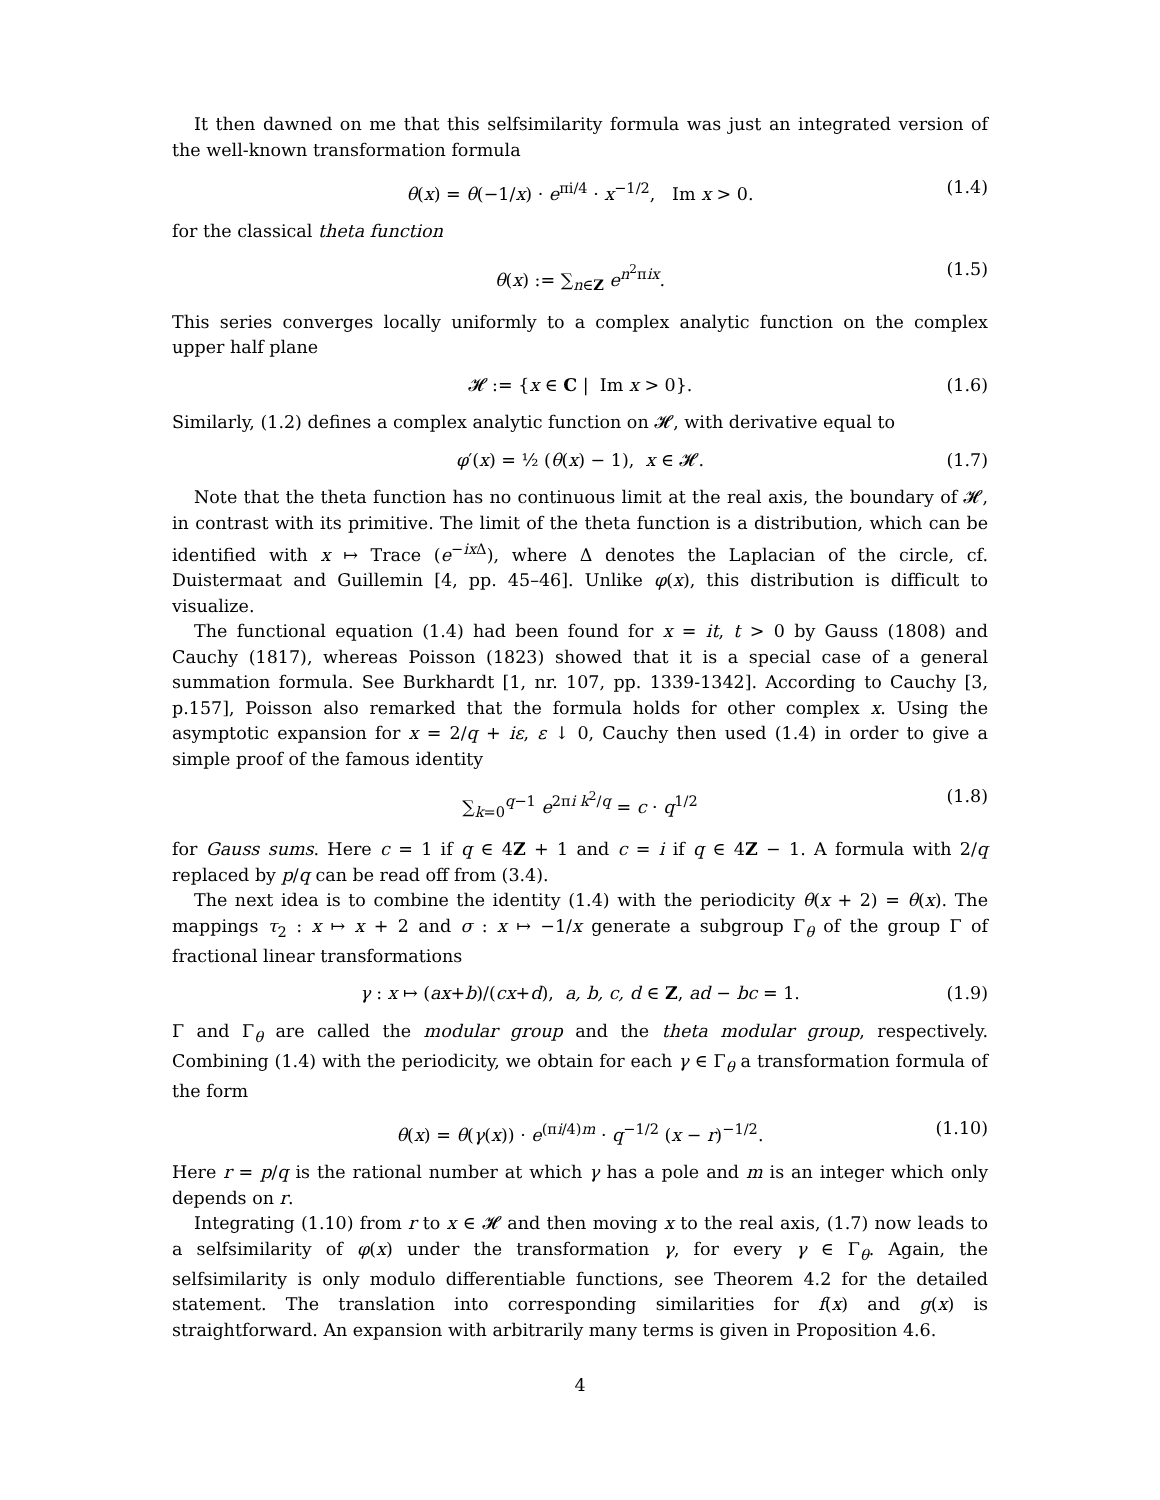It then dawned on me that this selfsimilarity formula was just an integrated version of the well-known transformation formula
θ(x) = θ(−1/x) · e<sup>πi/4</sup> · x<sup>−1/2</sup>, Im x > 0. (1.4)
for the classical theta function
θ(x) := ∑<sub>n∈Z</sub> e<sup>n<sup>2</sup>πix</sup>. (1.5)
This series converges locally uniformly to a complex analytic function on the complex upper half plane
𝓗 := {x ∈ C | Im x > 0}. (1.6)
Similarly, (1.2) defines a complex analytic function on 𝓗, with derivative equal to
φ′(x) = ½ (θ(x) − 1), x ∈ 𝓗. (1.7)
Note that the theta function has no continuous limit at the real axis, the boundary of 𝓗, in contrast with its primitive. The limit of the theta function is a distribution, which can be identified with x ↦ Trace (e<sup>−ix Δ</sup>), where Δ denotes the Laplacian of the circle, cf. Duistermaat and Guillemin [4, pp. 45–46]. Unlike φ(x), this distribution is difficult to visualize.
The functional equation (1.4) had been found for x = it, t > 0 by Gauss (1808) and Cauchy (1817), whereas Poisson (1823) showed that it is a special case of a general summation formula. See Burkhardt [1, nr. 107, pp. 1339-1342]. According to Cauchy [3, p.157], Poisson also remarked that the formula holds for other complex x. Using the asymptotic expansion for x = 2/q + iε, ε ↓ 0, Cauchy then used (1.4) in order to give a simple proof of the famous identity
∑<sub>k=0</sub><sup>q−1</sup> e<sup>2πi k<sup>2</sup>/q</sup> = c · q<sup>1/2</sup> (1.8)
for Gauss sums. Here c = 1 if q ∈ 4Z + 1 and c = i if q ∈ 4Z − 1. A formula with 2/q replaced by p/q can be read off from (3.4).
The next idea is to combine the identity (1.4) with the periodicity θ(x + 2) = θ(x). The mappings τ<sub>2</sub> : x ↦ x + 2 and σ : x ↦ −1/x generate a subgroup Γ<sub>θ</sub> of the group Γ of fractional linear transformations
γ : x ↦ (ax+b)/(cx+d), a, b, c, d ∈ Z, ad − bc = 1. (1.9)
Γ and Γ<sub>θ</sub> are called the modular group and the theta modular group, respectively. Combining (1.4) with the periodicity, we obtain for each γ ∈ Γ<sub>θ</sub> a transformation formula of the form
θ(x) = θ(γ(x)) · e<sup>(πi/4)m</sup> · q<sup>−1/2</sup> (x − r)<sup>−1/2</sup>. (1.10)
Here r = p/q is the rational number at which γ has a pole and m is an integer which only depends on r.
Integrating (1.10) from r to x ∈ 𝓗 and then moving x to the real axis, (1.7) now leads to a selfsimilarity of φ(x) under the transformation γ, for every γ ∈ Γ<sub>θ</sub>. Again, the selfsimilarity is only modulo differentiable functions, see Theorem 4.2 for the detailed statement. The translation into corresponding similarities for f(x) and g(x) is straightforward. An expansion with arbitrarily many terms is given in Proposition 4.6.
4